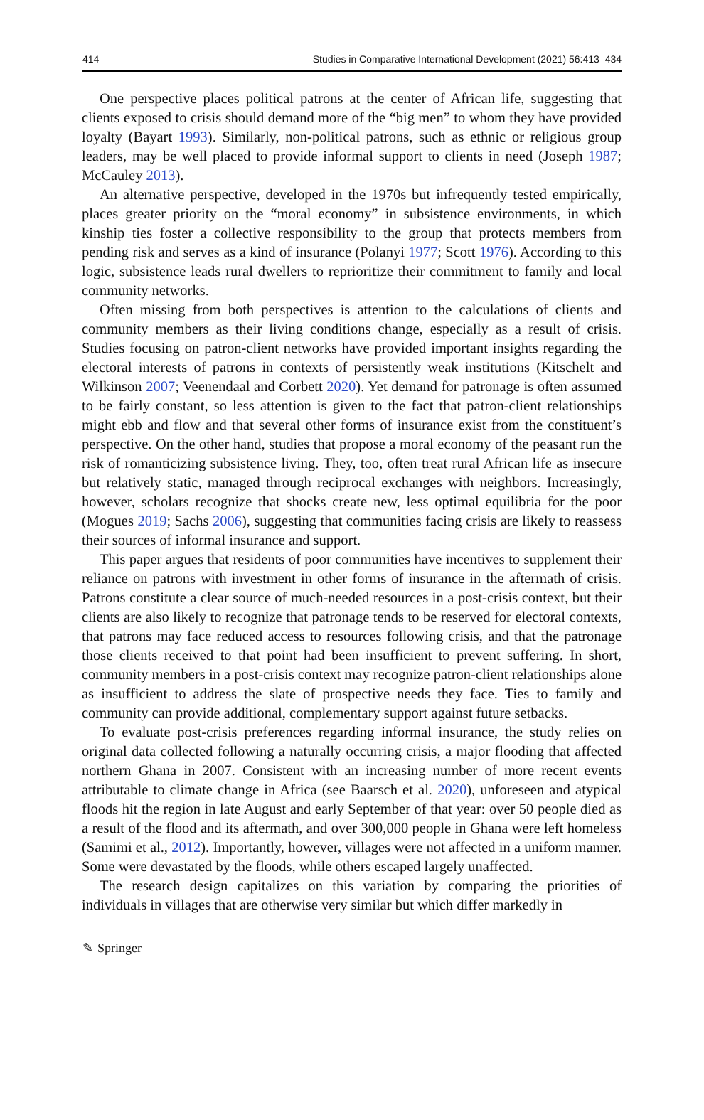414 Studies in Comparative International Development (2021) 56:413–434
One perspective places political patrons at the center of African life, suggesting that clients exposed to crisis should demand more of the “big men” to whom they have provided loyalty (Bayart 1993). Similarly, non-political patrons, such as ethnic or religious group leaders, may be well placed to provide informal support to clients in need (Joseph 1987; McCauley 2013).
An alternative perspective, developed in the 1970s but infrequently tested empirically, places greater priority on the “moral economy” in subsistence environments, in which kinship ties foster a collective responsibility to the group that protects members from pending risk and serves as a kind of insurance (Polanyi 1977; Scott 1976). According to this logic, subsistence leads rural dwellers to reprioritize their commitment to family and local community networks.
Often missing from both perspectives is attention to the calculations of clients and community members as their living conditions change, especially as a result of crisis. Studies focusing on patron-client networks have provided important insights regarding the electoral interests of patrons in contexts of persistently weak institutions (Kitschelt and Wilkinson 2007; Veenendaal and Corbett 2020). Yet demand for patronage is often assumed to be fairly constant, so less attention is given to the fact that patron-client relationships might ebb and flow and that several other forms of insurance exist from the constituent’s perspective. On the other hand, studies that propose a moral economy of the peasant run the risk of romanticizing subsistence living. They, too, often treat rural African life as insecure but relatively static, managed through reciprocal exchanges with neighbors. Increasingly, however, scholars recognize that shocks create new, less optimal equilibria for the poor (Mogues 2019; Sachs 2006), suggesting that communities facing crisis are likely to reassess their sources of informal insurance and support.
This paper argues that residents of poor communities have incentives to supplement their reliance on patrons with investment in other forms of insurance in the aftermath of crisis. Patrons constitute a clear source of much-needed resources in a post-crisis context, but their clients are also likely to recognize that patronage tends to be reserved for electoral contexts, that patrons may face reduced access to resources following crisis, and that the patronage those clients received to that point had been insufficient to prevent suffering. In short, community members in a post-crisis context may recognize patron-client relationships alone as insufficient to address the slate of prospective needs they face. Ties to family and community can provide additional, complementary support against future setbacks.
To evaluate post-crisis preferences regarding informal insurance, the study relies on original data collected following a naturally occurring crisis, a major flooding that affected northern Ghana in 2007. Consistent with an increasing number of more recent events attributable to climate change in Africa (see Baarsch et al. 2020), unforeseen and atypical floods hit the region in late August and early September of that year: over 50 people died as a result of the flood and its aftermath, and over 300,000 people in Ghana were left homeless (Samimi et al., 2012). Importantly, however, villages were not affected in a uniform manner. Some were devastated by the floods, while others escaped largely unaffected.
The research design capitalizes on this variation by comparing the priorities of individuals in villages that are otherwise very similar but which differ markedly in
✎ Springer